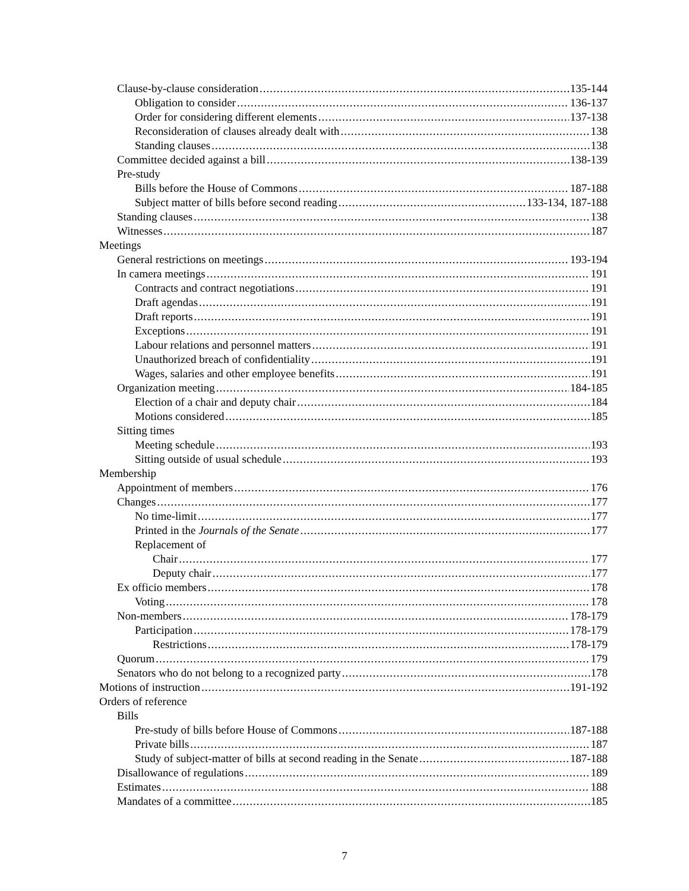Clause-by-clause consideration 135-144
Obligation to consider 136-137
Order for considering different elements 137-138
Reconsideration of clauses already dealt with 138
Standing clauses 138
Committee decided against a bill 138-139
Pre-study
Bills before the House of Commons 187-188
Subject matter of bills before second reading 133-134, 187-188
Standing clauses 138
Witnesses 187
Meetings
General restrictions on meetings 193-194
In camera meetings 191
Contracts and contract negotiations 191
Draft agendas 191
Draft reports 191
Exceptions 191
Labour relations and personnel matters 191
Unauthorized breach of confidentiality 191
Wages, salaries and other employee benefits 191
Organization meeting 184-185
Election of a chair and deputy chair 184
Motions considered 185
Sitting times
Meeting schedule 193
Sitting outside of usual schedule 193
Membership
Appointment of members 176
Changes 177
No time-limit 177
Printed in the Journals of the Senate 177
Replacement of
Chair 177
Deputy chair 177
Ex officio members 178
Voting 178
Non-members 178-179
Participation 178-179
Restrictions 178-179
Quorum 179
Senators who do not belong to a recognized party 178
Motions of instruction 191-192
Orders of reference
Bills
Pre-study of bills before House of Commons 187-188
Private bills 187
Study of subject-matter of bills at second reading in the Senate 187-188
Disallowance of regulations 189
Estimates 188
Mandates of a committee 185
7